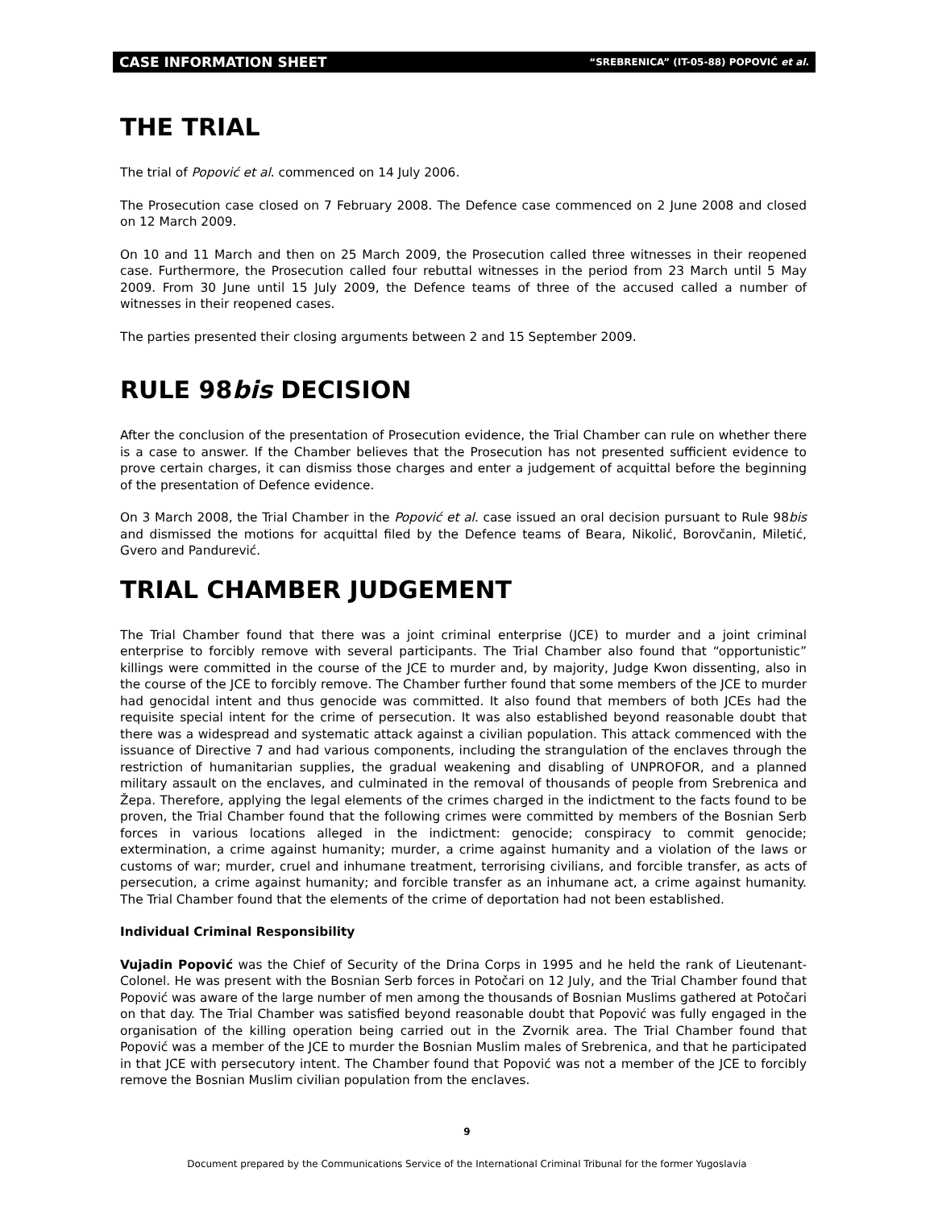CASE INFORMATION SHEET “SREBRENICA” (IT-05-88) POPOVIĆ et al.
THE TRIAL
The trial of Popović et al. commenced on 14 July 2006.
The Prosecution case closed on 7 February 2008. The Defence case commenced on 2 June 2008 and closed on 12 March 2009.
On 10 and 11 March and then on 25 March 2009, the Prosecution called three witnesses in their reopened case. Furthermore, the Prosecution called four rebuttal witnesses in the period from 23 March until 5 May 2009. From 30 June until 15 July 2009, the Defence teams of three of the accused called a number of witnesses in their reopened cases.
The parties presented their closing arguments between 2 and 15 September 2009.
RULE 98bis DECISION
After the conclusion of the presentation of Prosecution evidence, the Trial Chamber can rule on whether there is a case to answer. If the Chamber believes that the Prosecution has not presented sufficient evidence to prove certain charges, it can dismiss those charges and enter a judgement of acquittal before the beginning of the presentation of Defence evidence.
On 3 March 2008, the Trial Chamber in the Popović et al. case issued an oral decision pursuant to Rule 98bis and dismissed the motions for acquittal filed by the Defence teams of Beara, Nikolić, Borovčanin, Miletić, Gvero and Pandurević.
TRIAL CHAMBER JUDGEMENT
The Trial Chamber found that there was a joint criminal enterprise (JCE) to murder and a joint criminal enterprise to forcibly remove with several participants. The Trial Chamber also found that “opportunistic” killings were committed in the course of the JCE to murder and, by majority, Judge Kwon dissenting, also in the course of the JCE to forcibly remove. The Chamber further found that some members of the JCE to murder had genocidal intent and thus genocide was committed. It also found that members of both JCEs had the requisite special intent for the crime of persecution. It was also established beyond reasonable doubt that there was a widespread and systematic attack against a civilian population. This attack commenced with the issuance of Directive 7 and had various components, including the strangulation of the enclaves through the restriction of humanitarian supplies, the gradual weakening and disabling of UNPROFOR, and a planned military assault on the enclaves, and culminated in the removal of thousands of people from Srebrenica and Žepa. Therefore, applying the legal elements of the crimes charged in the indictment to the facts found to be proven, the Trial Chamber found that the following crimes were committed by members of the Bosnian Serb forces in various locations alleged in the indictment: genocide; conspiracy to commit genocide; extermination, a crime against humanity; murder, a crime against humanity and a violation of the laws or customs of war; murder, cruel and inhumane treatment, terrorising civilians, and forcible transfer, as acts of persecution, a crime against humanity; and forcible transfer as an inhumane act, a crime against humanity. The Trial Chamber found that the elements of the crime of deportation had not been established.
Individual Criminal Responsibility
Vujadin Popović was the Chief of Security of the Drina Corps in 1995 and he held the rank of Lieutenant-Colonel. He was present with the Bosnian Serb forces in Potočari on 12 July, and the Trial Chamber found that Popović was aware of the large number of men among the thousands of Bosnian Muslims gathered at Potočari on that day. The Trial Chamber was satisfied beyond reasonable doubt that Popović was fully engaged in the organisation of the killing operation being carried out in the Zvornik area. The Trial Chamber found that Popović was a member of the JCE to murder the Bosnian Muslim males of Srebrenica, and that he participated in that JCE with persecutory intent. The Chamber found that Popović was not a member of the JCE to forcibly remove the Bosnian Muslim civilian population from the enclaves.
9
Document prepared by the Communications Service of the International Criminal Tribunal for the former Yugoslavia